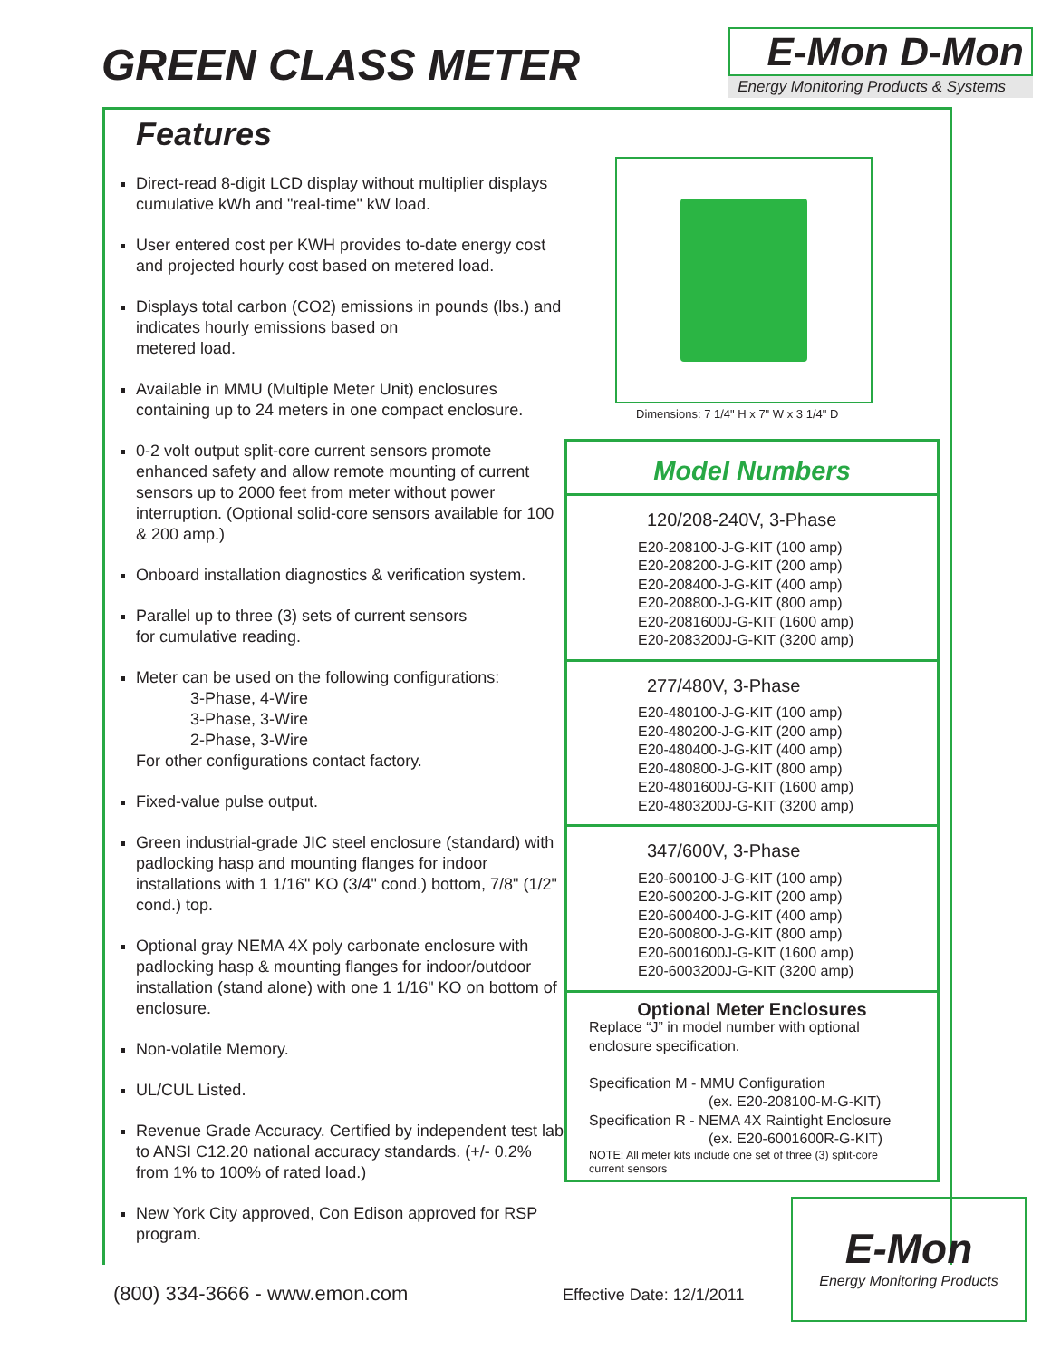GREEN CLASS METER
E-Mon D-Mon
Energy Monitoring Products & Systems
Features
Direct-read 8-digit LCD display without multiplier displays cumulative kWh and "real-time" kW load.
User entered cost per KWH provides to-date energy cost and projected hourly cost based on metered load.
Displays total carbon (CO2) emissions in pounds (lbs.) and indicates hourly emissions based on
metered load.
Available in MMU (Multiple Meter Unit) enclosures containing up to 24 meters in one compact enclosure.
0-2 volt output split-core current sensors promote enhanced safety and allow remote mounting of current sensors up to 2000 feet from meter without power interruption. (Optional solid-core sensors available for 100 & 200 amp.)
Onboard installation diagnostics & verification system.
Parallel up to three (3) sets of current sensors
for cumulative reading.
Meter can be used on the following configurations:
3-Phase, 4-Wire
3-Phase, 3-Wire
2-Phase, 3-Wire
For other configurations contact factory.
Fixed-value pulse output.
Green industrial-grade JIC steel enclosure (standard) with padlocking hasp and mounting flanges for indoor installations with 1 1/16" KO (3/4" cond.) bottom, 7/8" (1/2" cond.) top.
Optional gray NEMA 4X poly carbonate enclosure with padlocking hasp & mounting flanges for indoor/outdoor installation (stand alone) with one 1 1/16" KO on bottom of enclosure.
Non-volatile Memory.
UL/CUL Listed.
Revenue Grade Accuracy. Certified by independent test lab to ANSI C12.20 national accuracy standards. (+/- 0.2% from 1% to 100% of rated load.)
New York City approved, Con Edison approved for RSP program.
Dimensions: 7 1/4" H x 7" W x 3 1/4" D
Model Numbers
120/208-240V, 3-Phase
E20-208100-J-G-KIT (100 amp)
E20-208200-J-G-KIT (200 amp)
E20-208400-J-G-KIT (400 amp)
E20-208800-J-G-KIT (800 amp)
E20-2081600J-G-KIT (1600 amp)
E20-2083200J-G-KIT (3200 amp)
277/480V, 3-Phase
E20-480100-J-G-KIT (100 amp)
E20-480200-J-G-KIT (200 amp)
E20-480400-J-G-KIT (400 amp)
E20-480800-J-G-KIT (800 amp)
E20-4801600J-G-KIT (1600 amp)
E20-4803200J-G-KIT (3200 amp)
347/600V, 3-Phase
E20-600100-J-G-KIT (100 amp)
E20-600200-J-G-KIT (200 amp)
E20-600400-J-G-KIT (400 amp)
E20-600800-J-G-KIT (800 amp)
E20-6001600J-G-KIT (1600 amp)
E20-6003200J-G-KIT (3200 amp)
Optional Meter Enclosures
Replace “J” in model number with optional enclosure specification.
Specification M - MMU Configuration
(ex. E20-208100-M-G-KIT)
Specification R - NEMA 4X Raintight Enclosure
(ex. E20-6001600R-G-KIT)
NOTE: All meter kits include one set of three (3) split-core current sensors
(800) 334-3666 - www.emon.com Effective Date: 12/1/2011
E-Mon
Energy Monitoring Products